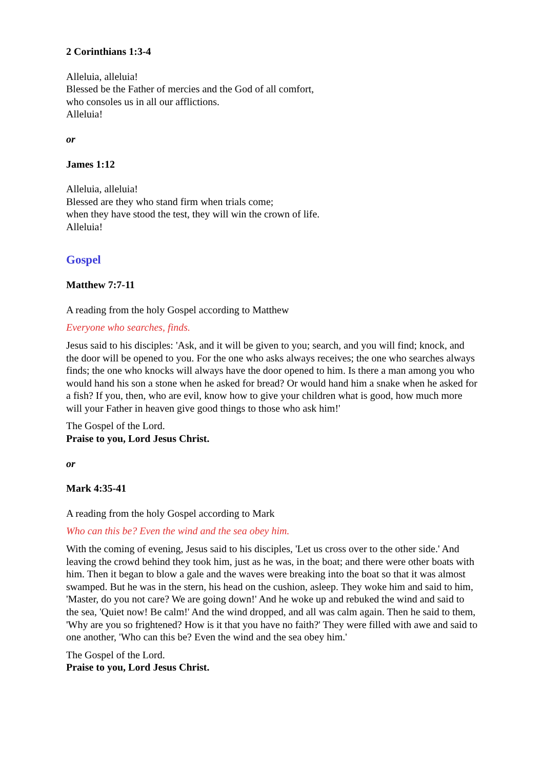2 Corinthians 1:3-4
Alleluia, alleluia!
Blessed be the Father of mercies and the God of all comfort,
who consoles us in all our afflictions.
Alleluia!
or
James 1:12
Alleluia, alleluia!
Blessed are they who stand firm when trials come;
when they have stood the test, they will win the crown of life.
Alleluia!
Gospel
Matthew 7:7-11
A reading from the holy Gospel according to Matthew
Everyone who searches, finds.
Jesus said to his disciples: 'Ask, and it will be given to you; search, and you will find; knock, and the door will be opened to you. For the one who asks always receives; the one who searches always finds; the one who knocks will always have the door opened to him. Is there a man among you who would hand his son a stone when he asked for bread? Or would hand him a snake when he asked for a fish? If you, then, who are evil, know how to give your children what is good, how much more will your Father in heaven give good things to those who ask him!'
The Gospel of the Lord.
Praise to you, Lord Jesus Christ.
or
Mark 4:35-41
A reading from the holy Gospel according to Mark
Who can this be? Even the wind and the sea obey him.
With the coming of evening, Jesus said to his disciples, 'Let us cross over to the other side.' And leaving the crowd behind they took him, just as he was, in the boat; and there were other boats with him. Then it began to blow a gale and the waves were breaking into the boat so that it was almost swamped. But he was in the stern, his head on the cushion, asleep. They woke him and said to him, 'Master, do you not care? We are going down!' And he woke up and rebuked the wind and said to the sea, 'Quiet now! Be calm!' And the wind dropped, and all was calm again. Then he said to them, 'Why are you so frightened? How is it that you have no faith?' They were filled with awe and said to one another, 'Who can this be? Even the wind and the sea obey him.'
The Gospel of the Lord.
Praise to you, Lord Jesus Christ.